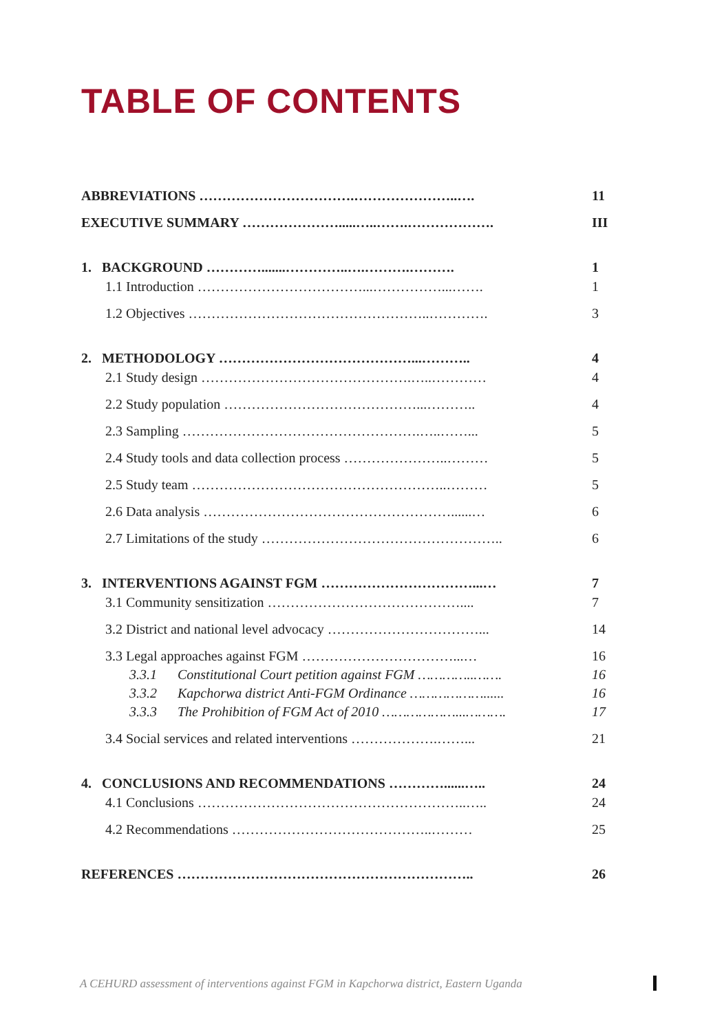TABLE OF CONTENTS
ABBREVIATIONS …………………………….…………………..…. 11
EXECUTIVE SUMMARY ………………….....…..…….………………. III
1. BACKGROUND ………….......…………..….……….………. 1
1.1 Introduction ………………………………...……………...……. 1
1.2 Objectives ……………………………………………..…………. 3
2. METHODOLOGY ……………………………………...……….. 4
2.1 Study design ……………………………………….…..………… 4
2.2 Study population ……………………………………...……….. 4
2.3 Sampling …………………………………………….…..……... 5
2.4 Study tools and data collection process …………………..……… 5
2.5 Study team ………………………………………………..……… 5
2.6 Data analysis ………………………………………………......… 6
2.7 Limitations of the study …………………………………………….. 6
3. INTERVENTIONS AGAINST FGM ……………………………...… 7
3.1 Community sensitization …………………………………….... 7
3.2 District and national level advocacy ……………………………... 14
3.3 Legal approaches against FGM ……………………………...… 16
3.3.1 Constitutional Court petition against FGM …………..……. 16
3.3.2 Kapchorwa district Anti-FGM Ordinance ………………...... 16
3.3.3 The Prohibition of FGM Act of 2010 ………………...………. 17
3.4 Social services and related interventions ……………….……... 21
4. CONCLUSIONS AND RECOMMENDATIONS …………......….. 24
4.1 Conclusions …………………………………………………..….. 24
4.2 Recommendations ……………………………………..……… 25
REFERENCES ……………………………………………………….. 26
A CEHURD assessment of interventions against FGM in Kapchorwa district, Eastern Uganda